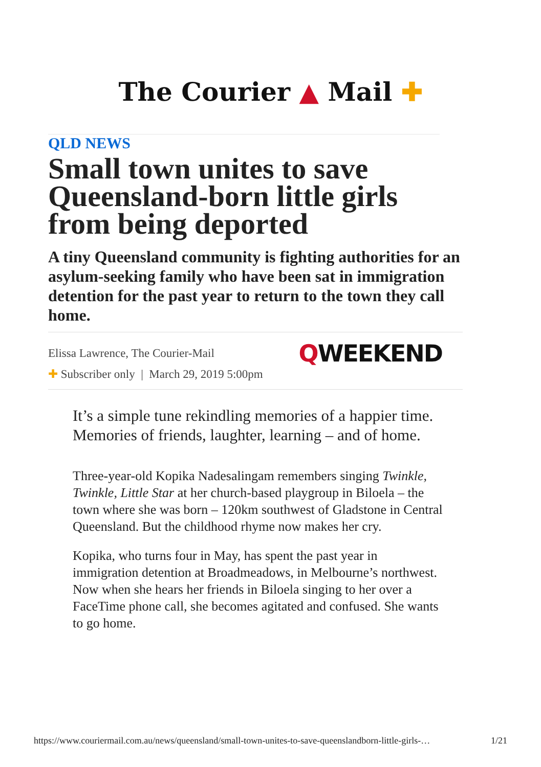The Courier ▲ Mail ✚
QLD NEWS
Small town unites to save Queensland-born little girls from being deported
A tiny Queensland community is fighting authorities for an asylum-seeking family who have been sat in immigration detention for the past year to return to the town they call home.
Elissa Lawrence, The Courier-Mail QWEEKEND
✚ Subscriber only | March 29, 2019 5:00pm
It’s a simple tune rekindling memories of a happier time. Memories of friends, laughter, learning – and of home.
Three-year-old Kopika Nadesalingam remembers singing Twinkle, Twinkle, Little Star at her church-based playgroup in Biloela – the town where she was born – 120km southwest of Gladstone in Central Queensland. But the childhood rhyme now makes her cry.
Kopika, who turns four in May, has spent the past year in immigration detention at Broadmeadows, in Melbourne’s northwest. Now when she hears her friends in Biloela singing to her over a FaceTime phone call, she becomes agitated and confused. She wants to go home.
https://www.couriermail.com.au/news/queensland/small-town-unites-to-save-queenslandborn-little-girls-… 1/21